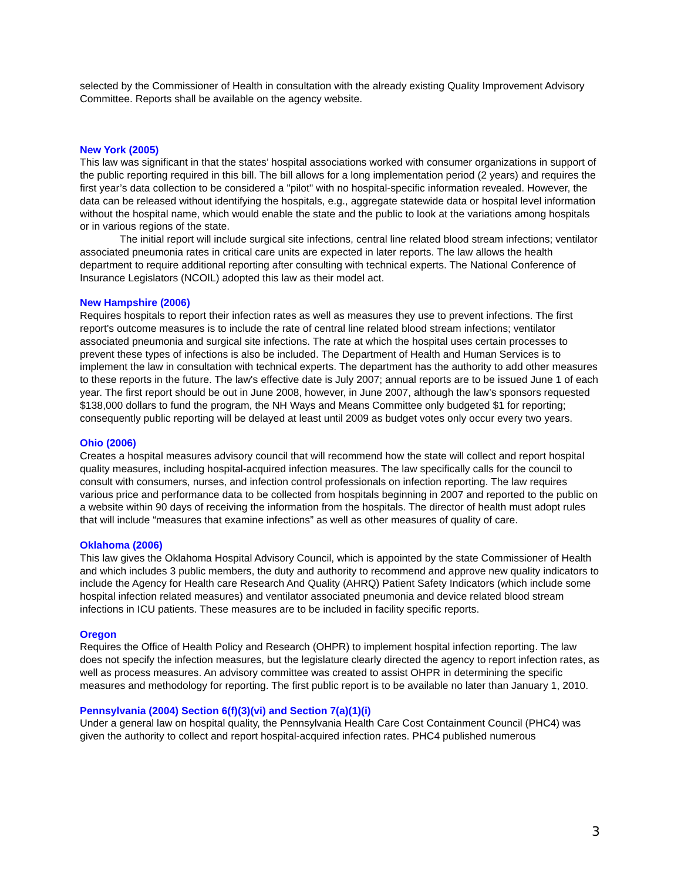selected by the Commissioner of Health in consultation with the already existing Quality Improvement Advisory Committee. Reports shall be available on the agency website.
New York (2005)
This law was significant in that the states’ hospital associations worked with consumer organizations in support of the public reporting required in this bill. The bill allows for a long implementation period (2 years) and requires the first year’s data collection to be considered a "pilot" with no hospital-specific information revealed. However, the data can be released without identifying the hospitals, e.g., aggregate statewide data or hospital level information without the hospital name, which would enable the state and the public to look at the variations among hospitals or in various regions of the state.
The initial report will include surgical site infections, central line related blood stream infections; ventilator associated pneumonia rates in critical care units are expected in later reports. The law allows the health department to require additional reporting after consulting with technical experts. The National Conference of Insurance Legislators (NCOIL) adopted this law as their model act.
New Hampshire (2006)
Requires hospitals to report their infection rates as well as measures they use to prevent infections. The first report's outcome measures is to include the rate of central line related blood stream infections; ventilator associated pneumonia and surgical site infections. The rate at which the hospital uses certain processes to prevent these types of infections is also be included. The Department of Health and Human Services is to implement the law in consultation with technical experts. The department has the authority to add other measures to these reports in the future. The law's effective date is July 2007; annual reports are to be issued June 1 of each year. The first report should be out in June 2008, however, in June 2007, although the law’s sponsors requested $138,000 dollars to fund the program, the NH Ways and Means Committee only budgeted $1 for reporting; consequently public reporting will be delayed at least until 2009 as budget votes only occur every two years.
Ohio (2006)
Creates a hospital measures advisory council that will recommend how the state will collect and report hospital quality measures, including hospital-acquired infection measures. The law specifically calls for the council to consult with consumers, nurses, and infection control professionals on infection reporting. The law requires various price and performance data to be collected from hospitals beginning in 2007 and reported to the public on a website within 90 days of receiving the information from the hospitals. The director of health must adopt rules that will include “measures that examine infections” as well as other measures of quality of care.
Oklahoma (2006)
This law gives the Oklahoma Hospital Advisory Council, which is appointed by the state Commissioner of Health and which includes 3 public members, the duty and authority to recommend and approve new quality indicators to include the Agency for Health care Research And Quality (AHRQ) Patient Safety Indicators (which include some hospital infection related measures) and ventilator associated pneumonia and device related blood stream infections in ICU patients. These measures are to be included in facility specific reports.
Oregon
Requires the Office of Health Policy and Research (OHPR) to implement hospital infection reporting. The law does not specify the infection measures, but the legislature clearly directed the agency to report infection rates, as well as process measures. An advisory committee was created to assist OHPR in determining the specific measures and methodology for reporting. The first public report is to be available no later than January 1, 2010.
Pennsylvania (2004) Section 6(f)(3)(vi) and Section 7(a)(1)(i)
Under a general law on hospital quality, the Pennsylvania Health Care Cost Containment Council (PHC4) was given the authority to collect and report hospital-acquired infection rates. PHC4 published numerous
3